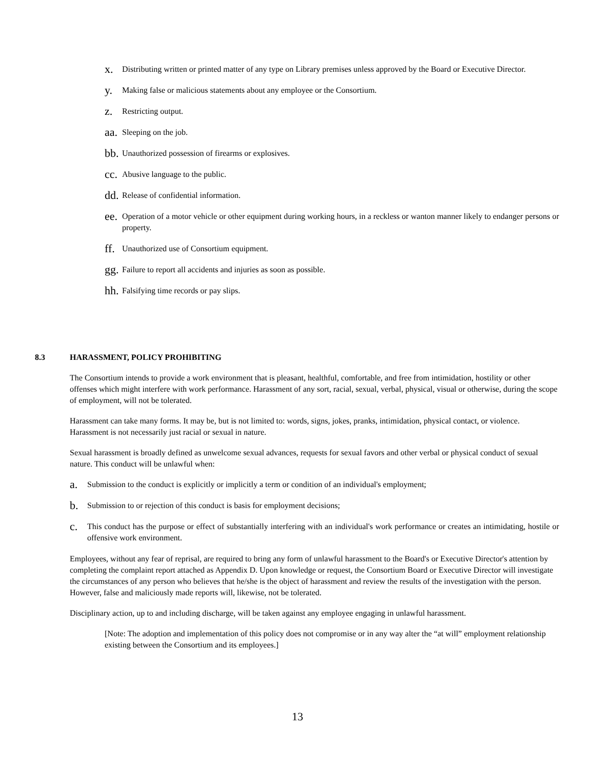x. Distributing written or printed matter of any type on Library premises unless approved by the Board or Executive Director.
y. Making false or malicious statements about any employee or the Consortium.
z. Restricting output.
aa. Sleeping on the job.
bb. Unauthorized possession of firearms or explosives.
cc. Abusive language to the public.
dd. Release of confidential information.
ee. Operation of a motor vehicle or other equipment during working hours, in a reckless or wanton manner likely to endanger persons or property.
ff. Unauthorized use of Consortium equipment.
gg. Failure to report all accidents and injuries as soon as possible.
hh. Falsifying time records or pay slips.
8.3 HARASSMENT, POLICY PROHIBITING
The Consortium intends to provide a work environment that is pleasant, healthful, comfortable, and free from intimidation, hostility or other offenses which might interfere with work performance. Harassment of any sort, racial, sexual, verbal, physical, visual or otherwise, during the scope of employment, will not be tolerated.
Harassment can take many forms. It may be, but is not limited to: words, signs, jokes, pranks, intimidation, physical contact, or violence. Harassment is not necessarily just racial or sexual in nature.
Sexual harassment is broadly defined as unwelcome sexual advances, requests for sexual favors and other verbal or physical conduct of sexual nature. This conduct will be unlawful when:
a. Submission to the conduct is explicitly or implicitly a term or condition of an individual's employment;
b. Submission to or rejection of this conduct is basis for employment decisions;
c. This conduct has the purpose or effect of substantially interfering with an individual's work performance or creates an intimidating, hostile or offensive work environment.
Employees, without any fear of reprisal, are required to bring any form of unlawful harassment to the Board's or Executive Director's attention by completing the complaint report attached as Appendix D. Upon knowledge or request, the Consortium Board or Executive Director will investigate the circumstances of any person who believes that he/she is the object of harassment and review the results of the investigation with the person. However, false and maliciously made reports will, likewise, not be tolerated.
Disciplinary action, up to and including discharge, will be taken against any employee engaging in unlawful harassment.
[Note: The adoption and implementation of this policy does not compromise or in any way alter the “at will” employment relationship existing between the Consortium and its employees.]
13